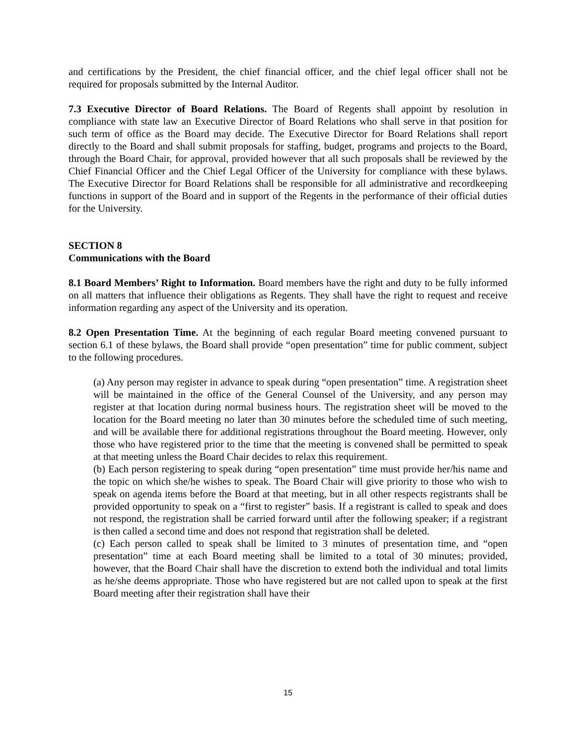and certifications by the President, the chief financial officer, and the chief legal officer shall not be required for proposals submitted by the Internal Auditor.
7.3 Executive Director of Board Relations. The Board of Regents shall appoint by resolution in compliance with state law an Executive Director of Board Relations who shall serve in that position for such term of office as the Board may decide. The Executive Director for Board Relations shall report directly to the Board and shall submit proposals for staffing, budget, programs and projects to the Board, through the Board Chair, for approval, provided however that all such proposals shall be reviewed by the Chief Financial Officer and the Chief Legal Officer of the University for compliance with these bylaws. The Executive Director for Board Relations shall be responsible for all administrative and recordkeeping functions in support of the Board and in support of the Regents in the performance of their official duties for the University.
SECTION 8
Communications with the Board
8.1 Board Members’ Right to Information. Board members have the right and duty to be fully informed on all matters that influence their obligations as Regents. They shall have the right to request and receive information regarding any aspect of the University and its operation.
8.2 Open Presentation Time. At the beginning of each regular Board meeting convened pursuant to section 6.1 of these bylaws, the Board shall provide “open presentation” time for public comment, subject to the following procedures.
(a) Any person may register in advance to speak during “open presentation” time. A registration sheet will be maintained in the office of the General Counsel of the University, and any person may register at that location during normal business hours. The registration sheet will be moved to the location for the Board meeting no later than 30 minutes before the scheduled time of such meeting, and will be available there for additional registrations throughout the Board meeting. However, only those who have registered prior to the time that the meeting is convened shall be permitted to speak at that meeting unless the Board Chair decides to relax this requirement.
(b) Each person registering to speak during “open presentation” time must provide her/his name and the topic on which she/he wishes to speak. The Board Chair will give priority to those who wish to speak on agenda items before the Board at that meeting, but in all other respects registrants shall be provided opportunity to speak on a “first to register” basis. If a registrant is called to speak and does not respond, the registration shall be carried forward until after the following speaker; if a registrant is then called a second time and does not respond that registration shall be deleted.
(c) Each person called to speak shall be limited to 3 minutes of presentation time, and “open presentation” time at each Board meeting shall be limited to a total of 30 minutes; provided, however, that the Board Chair shall have the discretion to extend both the individual and total limits as he/she deems appropriate. Those who have registered but are not called upon to speak at the first Board meeting after their registration shall have their
15